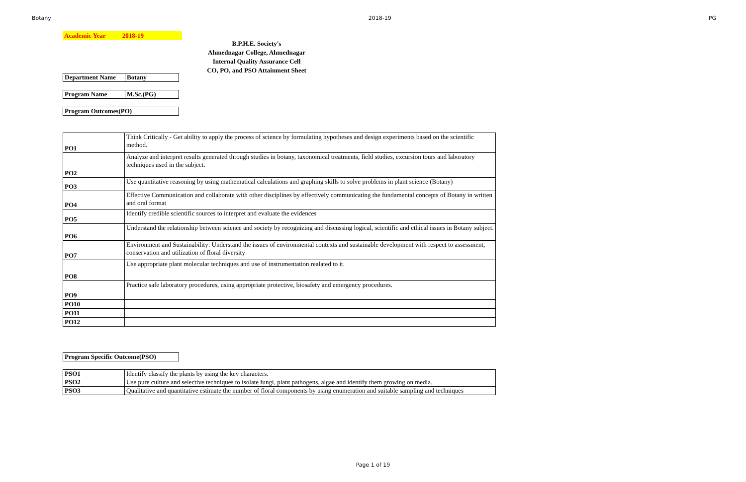Botany 2018-19 PG
Academic Year 2018-19
B.P.H.E. Society's
Ahmednagar College, Ahmednagar
Internal Quality Assurance Cell
CO, PO, and PSO Attainment Sheet
| Department Name | Botany |
| Program Name | M.Sc.(PG) |
| Program Outcomes(PO) |
| PO1 | Think Critically - Get ability to apply the process of science by formulating hypotheses and design experiments based on the scientific method. |
| PO2 | Analyze and interpret results generated through studies in botany, taxonomical treatments, field studies, excursion tours and laboratory techniques used in the subject. |
| PO3 | Use quantitative reasoning by using mathematical calculations and graphing skills to solve problems in plant science (Botany) |
| PO4 | Effective Communication and collaborate with other disciplines by effectively communicating the fundamental concepts of Botany in written and oral format |
| PO5 | Identify credible scientific sources to interpret and evaluate the evidences |
| PO6 | Understand the relationship between science and society by recognizing and discussing logical, scientific and ethical issues in Botany subject. |
| PO7 | Environment and Sustainability: Understand the issues of environmental contexts and sustainable development with respect to assessment, conservation and utilization of floral diversity |
| PO8 | Use appropriate plant molecular techniques and use of instrumentation realated to it. |
| PO9 | Practice safe laboratory procedures, using appropriate protective, biosafety and emergency procedures. |
| PO10 | |
| PO11 | |
| PO12 | |
| Program Specific Outcome(PSO) |
| PSO1 | Identify classify the plants by using the key characters. |
| PSO2 | Use pure culture and selective techniques to isolate fungi, plant pathogens, algae and identify them growing on media. |
| PSO3 | Qualitative and quantitative estimate the number of floral components by using enumeration and suitable sampling and techniques |
Page 1 of 19